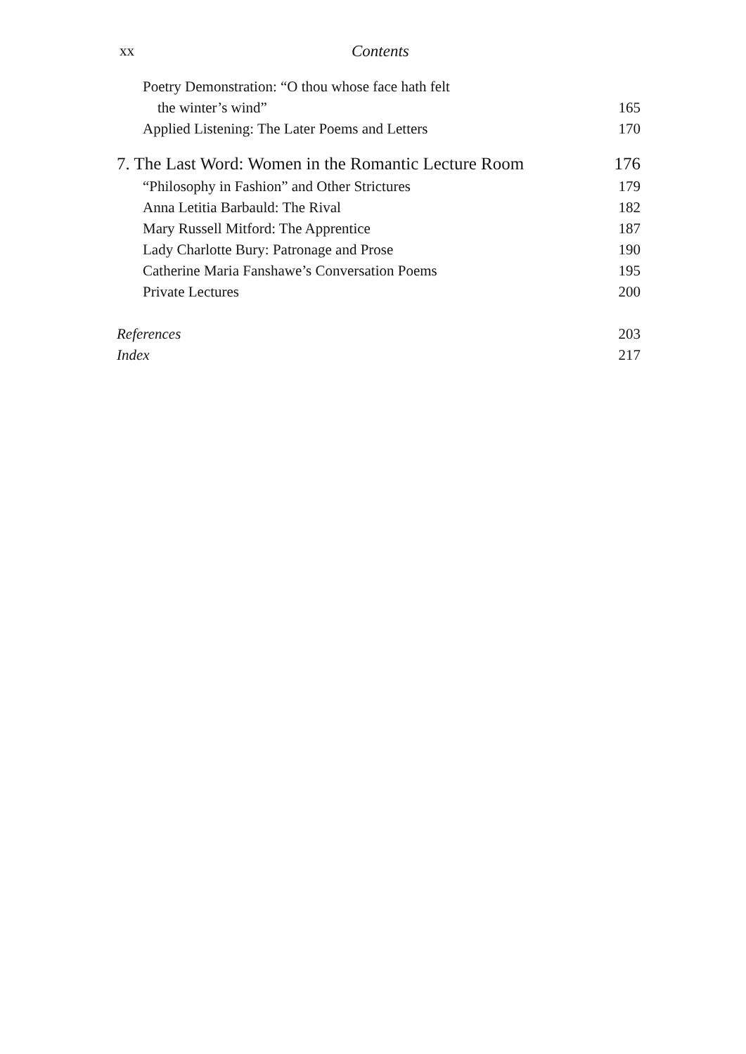xx Contents
| Poetry Demonstration: “O thou whose face hath felt | |
| the winter’s wind” | 165 |
| Applied Listening: The Later Poems and Letters | 170 |
| 7. The Last Word: Women in the Romantic Lecture Room | 176 |
| “Philosophy in Fashion” and Other Strictures | 179 |
| Anna Letitia Barbauld: The Rival | 182 |
| Mary Russell Mitford: The Apprentice | 187 |
| Lady Charlotte Bury: Patronage and Prose | 190 |
| Catherine Maria Fanshawe’s Conversation Poems | 195 |
| Private Lectures | 200 |
| References | 203 |
| Index | 217 |